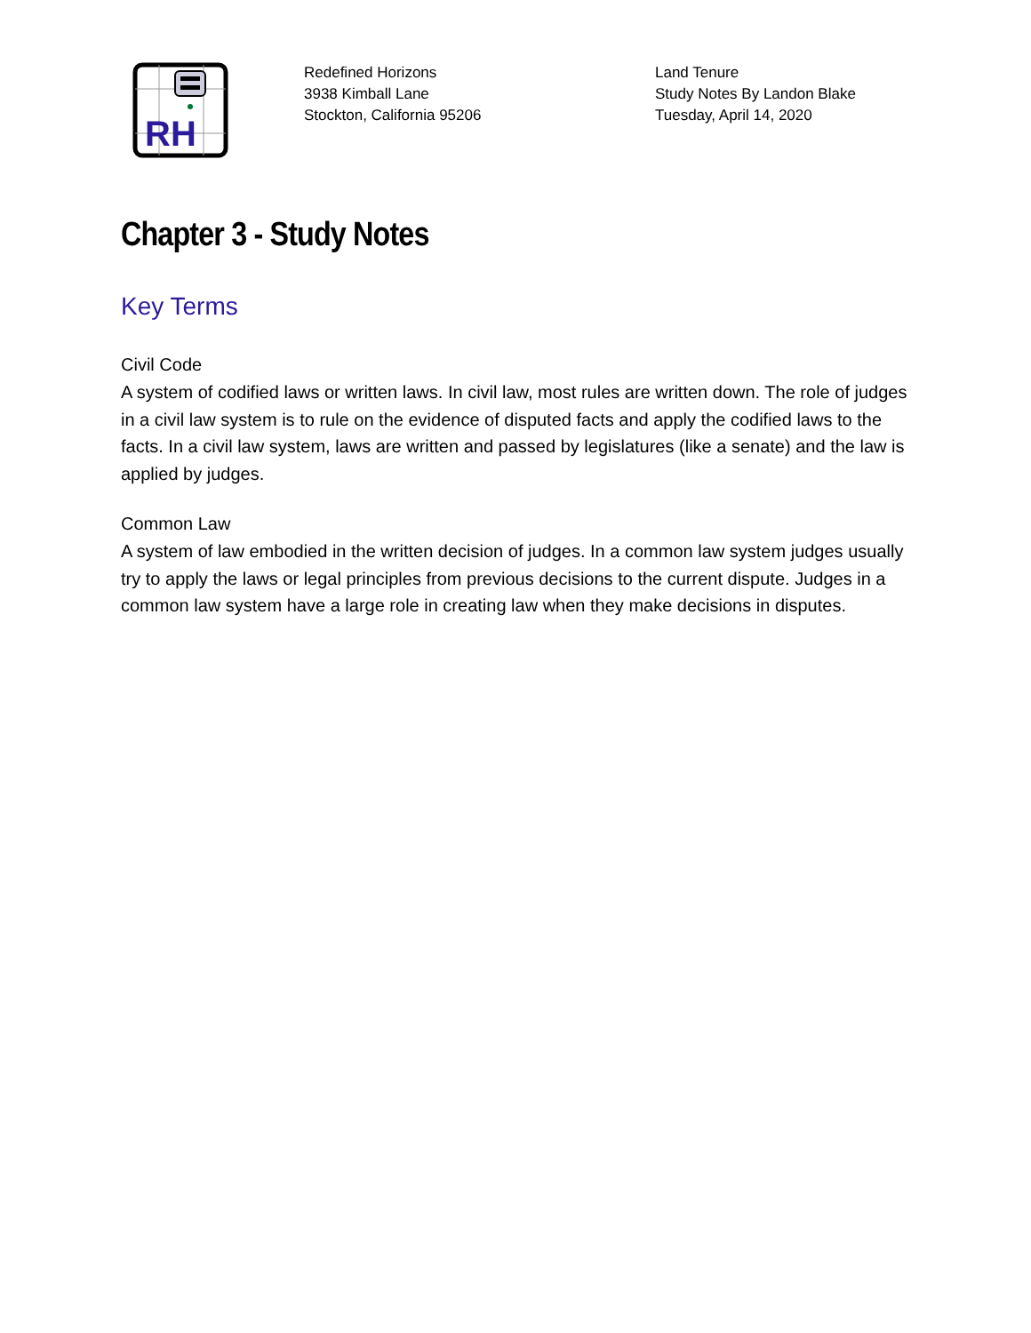RH
Redefined Horizons
3938 Kimball Lane
Stockton, California 95206
Land Tenure
Study Notes By Landon Blake
Tuesday, April 14, 2020
Chapter 3 - Study Notes
Key Terms
Civil Code
A system of codified laws or written laws. In civil law, most rules are written down. The role of judges in a civil law system is to rule on the evidence of disputed facts and apply the codified laws to the facts. In a civil law system, laws are written and passed by legislatures (like a senate) and the law is applied by judges.
Common Law
A system of law embodied in the written decision of judges. In a common law system judges usually try to apply the laws or legal principles from previous decisions to the current dispute. Judges in a common law system have a large role in creating law when they make decisions in disputes.